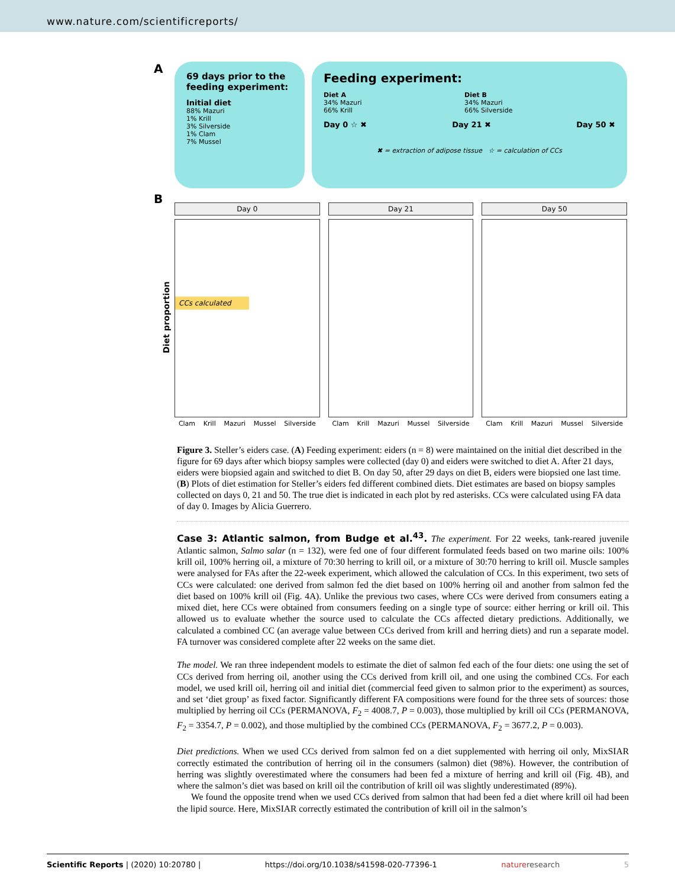www.nature.com/scientificreports/
A
69 days prior to the feeding experiment:
Initial diet
88% Mazuri
1% Krill
3% Silverside
1% Clam
7% Mussel
Feeding experiment:
Diet A
34% Mazuri
66% Krill
Diet B
34% Mazuri
66% Silverside
Day 0 ☆ ✖ Day 21 ✖ Day 50 ✖
✖ = extraction of adipose tissue ☆ = calculation of CCs
B
Diet proportion
Day 0
CCs calculated
Clam Krill Mazuri Mussel Silverside
Day 21
Clam Krill Mazuri Mussel Silverside
Day 50
Clam Krill Mazuri Mussel Silverside
Figure 3. Steller’s eiders case. (A) Feeding experiment: eiders (n = 8) were maintained on the initial diet described in the figure for 69 days after which biopsy samples were collected (day 0) and eiders were switched to diet A. After 21 days, eiders were biopsied again and switched to diet B. On day 50, after 29 days on diet B, eiders were biopsied one last time. (B) Plots of diet estimation for Steller’s eiders fed different combined diets. Diet estimates are based on biopsy samples collected on days 0, 21 and 50. The true diet is indicated in each plot by red asterisks. CCs were calculated using FA data of day 0. Images by Alicia Guerrero.
Case 3: Atlantic salmon, from Budge et al.<sup>43</sup>. The experiment. For 22 weeks, tank-reared juvenile Atlantic salmon, Salmo salar (n = 132), were fed one of four different formulated feeds based on two marine oils: 100% krill oil, 100% herring oil, a mixture of 70:30 herring to krill oil, or a mixture of 30:70 herring to krill oil. Muscle samples were analysed for FAs after the 22-week experiment, which allowed the calculation of CCs. In this experiment, two sets of CCs were calculated: one derived from salmon fed the diet based on 100% herring oil and another from salmon fed the diet based on 100% krill oil (Fig. 4A). Unlike the previous two cases, where CCs were derived from consumers eating a mixed diet, here CCs were obtained from consumers feeding on a single type of source: either herring or krill oil. This allowed us to evaluate whether the source used to calculate the CCs affected dietary predictions. Additionally, we calculated a combined CC (an average value between CCs derived from krill and herring diets) and run a separate model. FA turnover was considered complete after 22 weeks on the same diet.
The model. We ran three independent models to estimate the diet of salmon fed each of the four diets: one using the set of CCs derived from herring oil, another using the CCs derived from krill oil, and one using the combined CCs. For each model, we used krill oil, herring oil and initial diet (commercial feed given to salmon prior to the experiment) as sources, and set ‘diet group’ as fixed factor. Significantly different FA compositions were found for the three sets of sources: those multiplied by herring oil CCs (PERMANOVA, F<sub>2</sub> = 4008.7, P = 0.003), those multiplied by krill oil CCs (PERMANOVA, F<sub>2</sub> = 3354.7, P = 0.002), and those multiplied by the combined CCs (PERMANOVA, F<sub>2</sub> = 3677.2, P = 0.003).
Diet predictions. When we used CCs derived from salmon fed on a diet supplemented with herring oil only, MixSIAR correctly estimated the contribution of herring oil in the consumers (salmon) diet (98%). However, the contribution of herring was slightly overestimated where the consumers had been fed a mixture of herring and krill oil (Fig. 4B), and where the salmon’s diet was based on krill oil the contribution of krill oil was slightly underestimated (89%).
We found the opposite trend when we used CCs derived from salmon that had been fed a diet where krill oil had been the lipid source. Here, MixSIAR correctly estimated the contribution of krill oil in the salmon’s
Scientific Reports | (2020) 10:20780 | https://doi.org/10.1038/s41598-020-77396-1 natureresearch 5